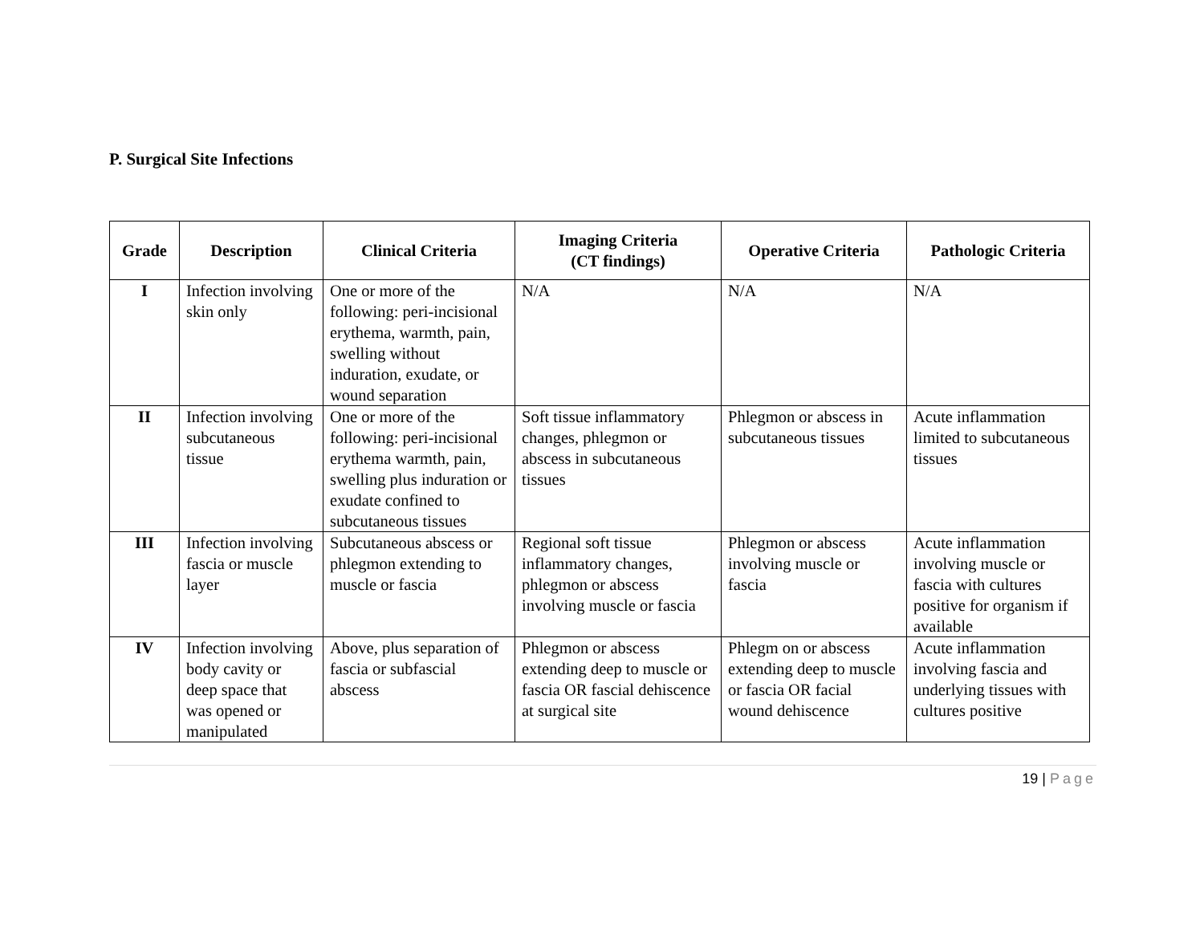P. Surgical Site Infections
| Grade | Description | Clinical Criteria | Imaging Criteria (CT findings) | Operative Criteria | Pathologic Criteria |
| --- | --- | --- | --- | --- | --- |
| I | Infection involving skin only | One or more of the following: peri-incisional erythema, warmth, pain, swelling without induration, exudate, or wound separation | N/A | N/A | N/A |
| II | Infection involving subcutaneous tissue | One or more of the following: peri-incisional erythema warmth, pain, swelling plus induration or exudate confined to subcutaneous tissues | Soft tissue inflammatory changes, phlegmon or abscess in subcutaneous tissues | Phlegmon or abscess in subcutaneous tissues | Acute inflammation limited to subcutaneous tissues |
| III | Infection involving fascia or muscle layer | Subcutaneous abscess or phlegmon extending to muscle or fascia | Regional soft tissue inflammatory changes, phlegmon or abscess involving muscle or fascia | Phlegmon or abscess involving muscle or fascia | Acute inflammation involving muscle or fascia with cultures positive for organism if available |
| IV | Infection involving body cavity or deep space that was opened or manipulated | Above, plus separation of fascia or subfascial abscess | Phlegmon or abscess extending deep to muscle or fascia OR fascial dehiscence at surgical site | Phlegm on or abscess extending deep to muscle or fascia OR facial wound dehiscence | Acute inflammation involving fascia and underlying tissues with cultures positive |
19 | Page